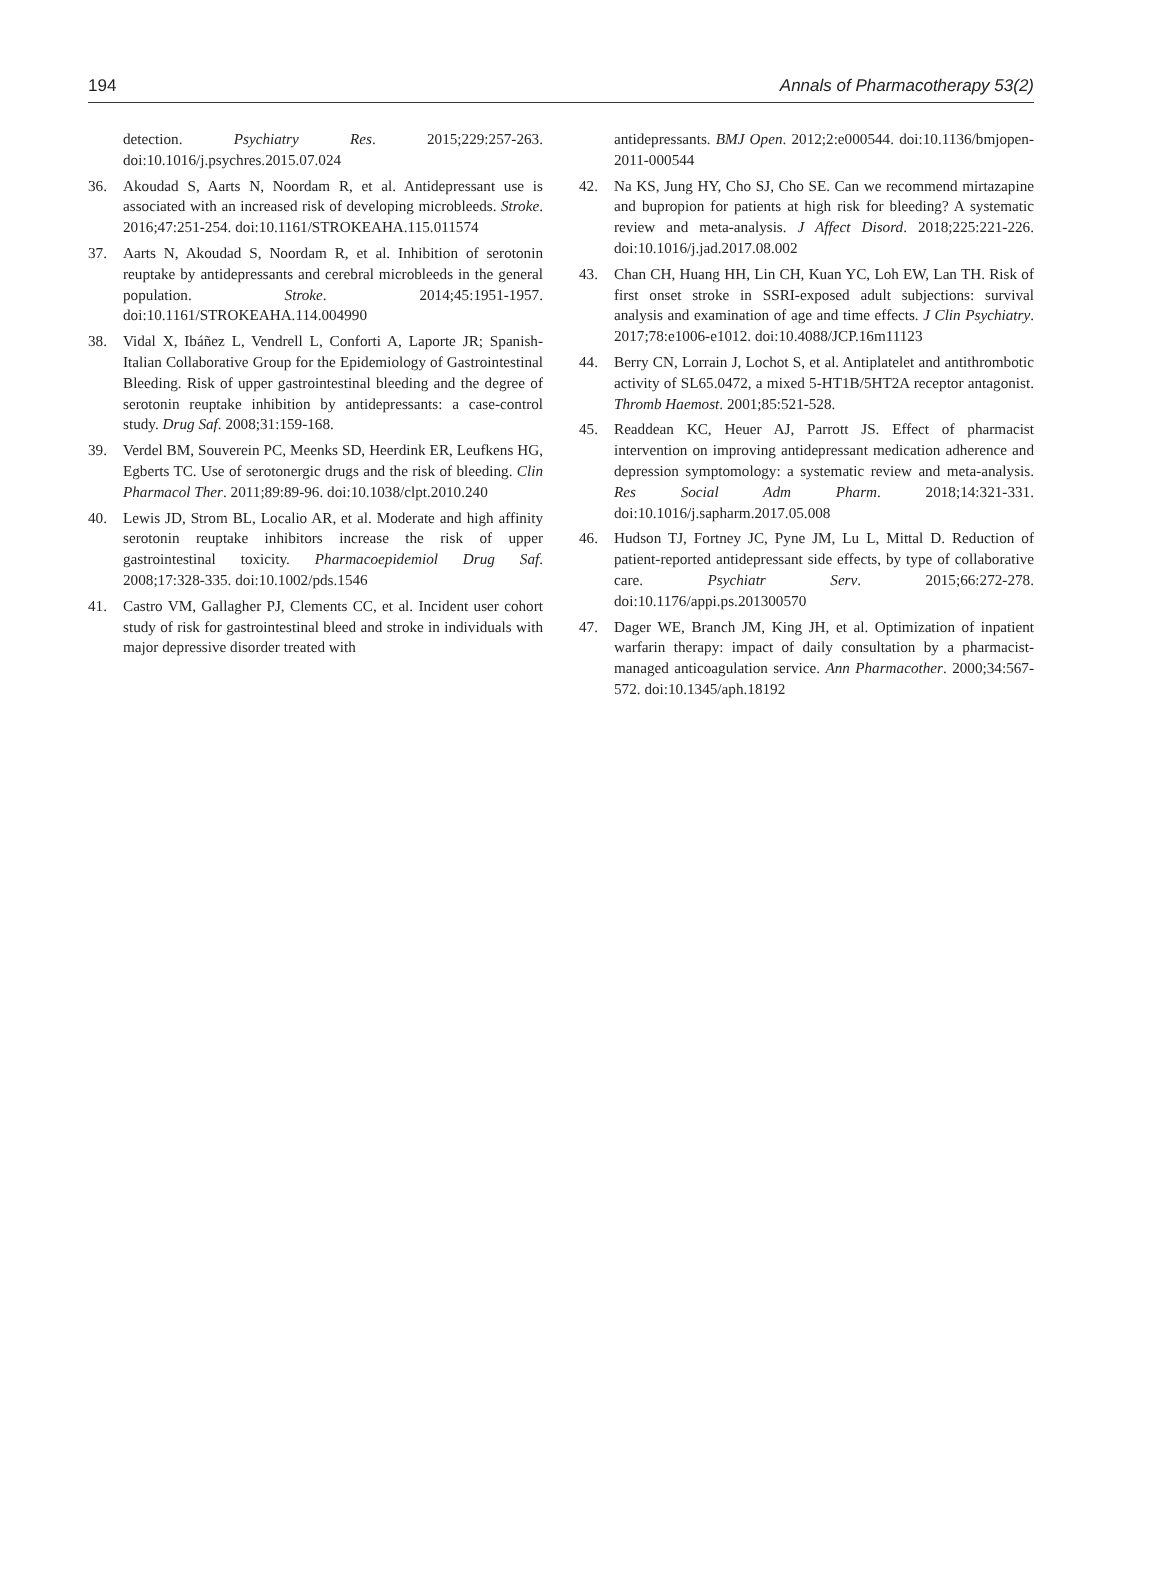194 Annals of Pharmacotherapy 53(2)
detection. Psychiatry Res. 2015;229:257-263. doi:10.1016/j.psychres.2015.07.024
36. Akoudad S, Aarts N, Noordam R, et al. Antidepressant use is associated with an increased risk of developing microbleeds. Stroke. 2016;47:251-254. doi:10.1161/STROKEAHA.115.011574
37. Aarts N, Akoudad S, Noordam R, et al. Inhibition of serotonin reuptake by antidepressants and cerebral microbleeds in the general population. Stroke. 2014;45:1951-1957. doi:10.1161/STROKEAHA.114.004990
38. Vidal X, Ibáñez L, Vendrell L, Conforti A, Laporte JR; Spanish-Italian Collaborative Group for the Epidemiology of Gastrointestinal Bleeding. Risk of upper gastrointestinal bleeding and the degree of serotonin reuptake inhibition by antidepressants: a case-control study. Drug Saf. 2008;31:159-168.
39. Verdel BM, Souverein PC, Meenks SD, Heerdink ER, Leufkens HG, Egberts TC. Use of serotonergic drugs and the risk of bleeding. Clin Pharmacol Ther. 2011;89:89-96. doi:10.1038/clpt.2010.240
40. Lewis JD, Strom BL, Localio AR, et al. Moderate and high affinity serotonin reuptake inhibitors increase the risk of upper gastrointestinal toxicity. Pharmacoepidemiol Drug Saf. 2008;17:328-335. doi:10.1002/pds.1546
41. Castro VM, Gallagher PJ, Clements CC, et al. Incident user cohort study of risk for gastrointestinal bleed and stroke in individuals with major depressive disorder treated with
antidepressants. BMJ Open. 2012;2:e000544. doi:10.1136/bmjopen-2011-000544
42. Na KS, Jung HY, Cho SJ, Cho SE. Can we recommend mirtazapine and bupropion for patients at high risk for bleeding? A systematic review and meta-analysis. J Affect Disord. 2018;225:221-226. doi:10.1016/j.jad.2017.08.002
43. Chan CH, Huang HH, Lin CH, Kuan YC, Loh EW, Lan TH. Risk of first onset stroke in SSRI-exposed adult subjections: survival analysis and examination of age and time effects. J Clin Psychiatry. 2017;78:e1006-e1012. doi:10.4088/JCP.16m11123
44. Berry CN, Lorrain J, Lochot S, et al. Antiplatelet and antithrombotic activity of SL65.0472, a mixed 5-HT1B/5HT2A receptor antagonist. Thromb Haemost. 2001;85:521-528.
45. Readdean KC, Heuer AJ, Parrott JS. Effect of pharmacist intervention on improving antidepressant medication adherence and depression symptomology: a systematic review and meta-analysis. Res Social Adm Pharm. 2018;14:321-331. doi:10.1016/j.sapharm.2017.05.008
46. Hudson TJ, Fortney JC, Pyne JM, Lu L, Mittal D. Reduction of patient-reported antidepressant side effects, by type of collaborative care. Psychiatr Serv. 2015;66:272-278. doi:10.1176/appi.ps.201300570
47. Dager WE, Branch JM, King JH, et al. Optimization of inpatient warfarin therapy: impact of daily consultation by a pharmacist-managed anticoagulation service. Ann Pharmacother. 2000;34:567-572. doi:10.1345/aph.18192